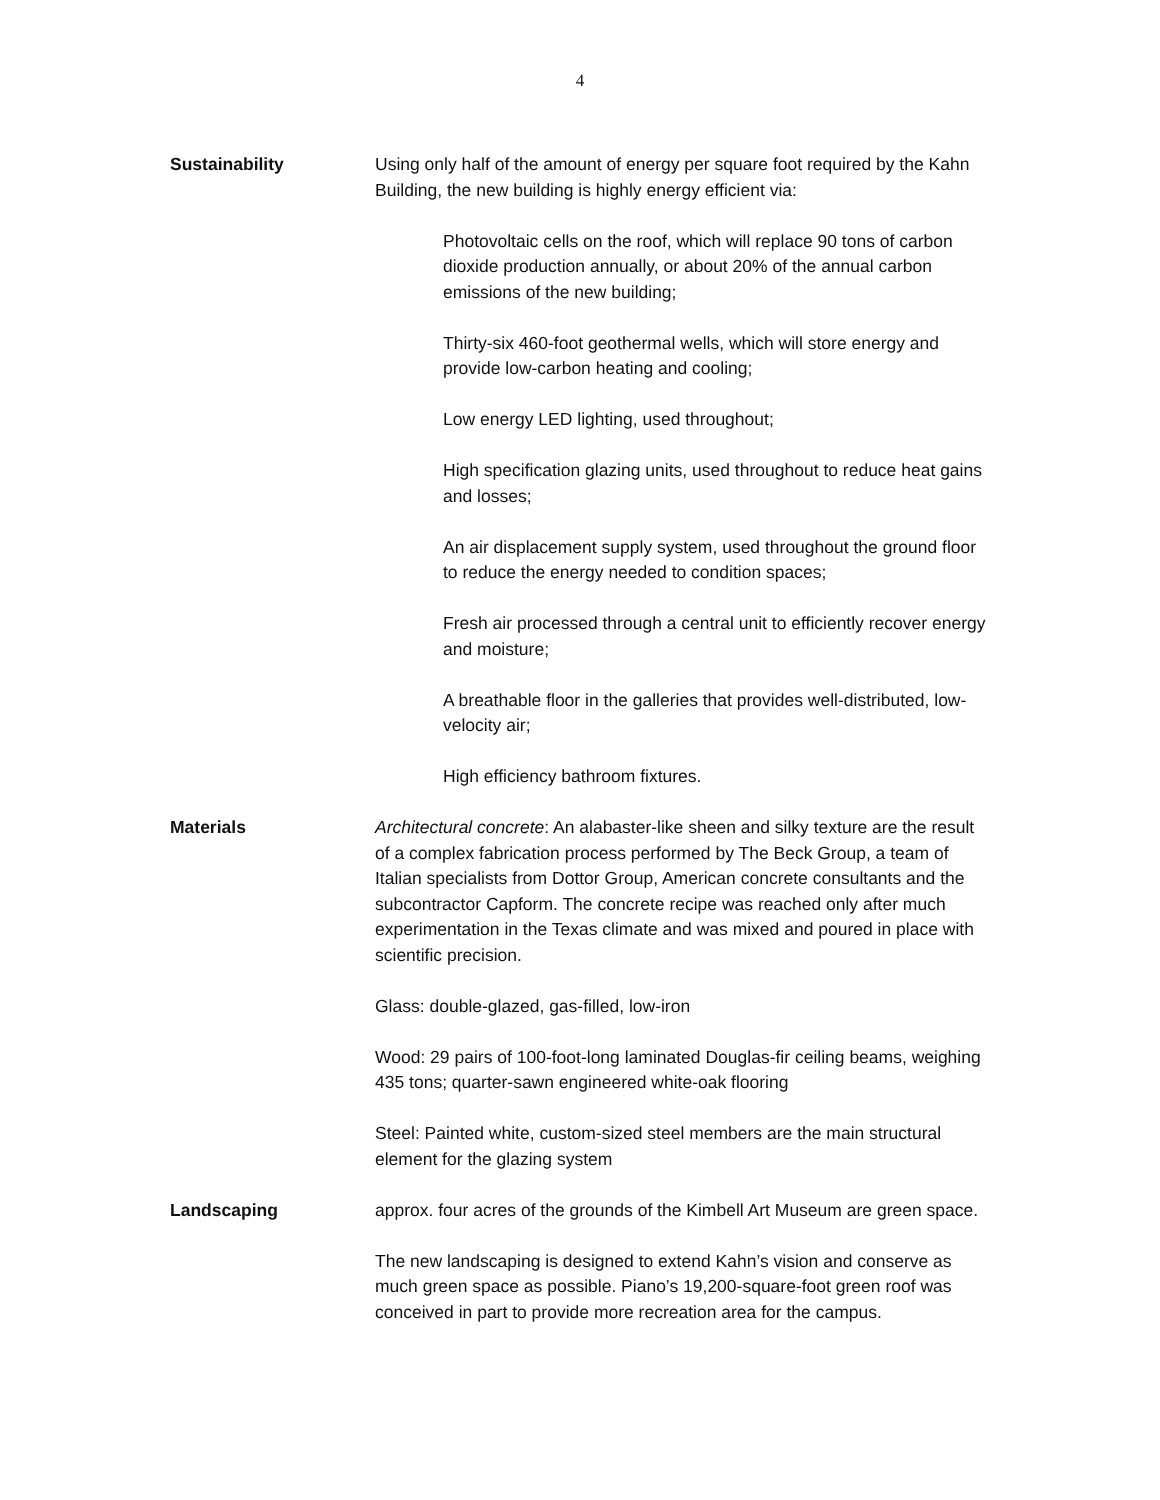4
Sustainability Using only half of the amount of energy per square foot required by the Kahn Building, the new building is highly energy efficient via:
Photovoltaic cells on the roof, which will replace 90 tons of carbon dioxide production annually, or about 20% of the annual carbon emissions of the new building;
Thirty-six 460-foot geothermal wells, which will store energy and provide low-carbon heating and cooling;
Low energy LED lighting, used throughout;
High specification glazing units, used throughout to reduce heat gains and losses;
An air displacement supply system, used throughout the ground floor to reduce the energy needed to condition spaces;
Fresh air processed through a central unit to efficiently recover energy and moisture;
A breathable floor in the galleries that provides well-distributed, low-velocity air;
High efficiency bathroom fixtures.
Materials Architectural concrete: An alabaster-like sheen and silky texture are the result of a complex fabrication process performed by The Beck Group, a team of Italian specialists from Dottor Group, American concrete consultants and the subcontractor Capform. The concrete recipe was reached only after much experimentation in the Texas climate and was mixed and poured in place with scientific precision.
Glass: double-glazed, gas-filled, low-iron
Wood: 29 pairs of 100-foot-long laminated Douglas-fir ceiling beams, weighing 435 tons; quarter-sawn engineered white-oak flooring
Steel: Painted white, custom-sized steel members are the main structural element for the glazing system
Landscaping approx. four acres of the grounds of the Kimbell Art Museum are green space.
The new landscaping is designed to extend Kahn’s vision and conserve as much green space as possible. Piano’s 19,200-square-foot green roof was conceived in part to provide more recreation area for the campus.